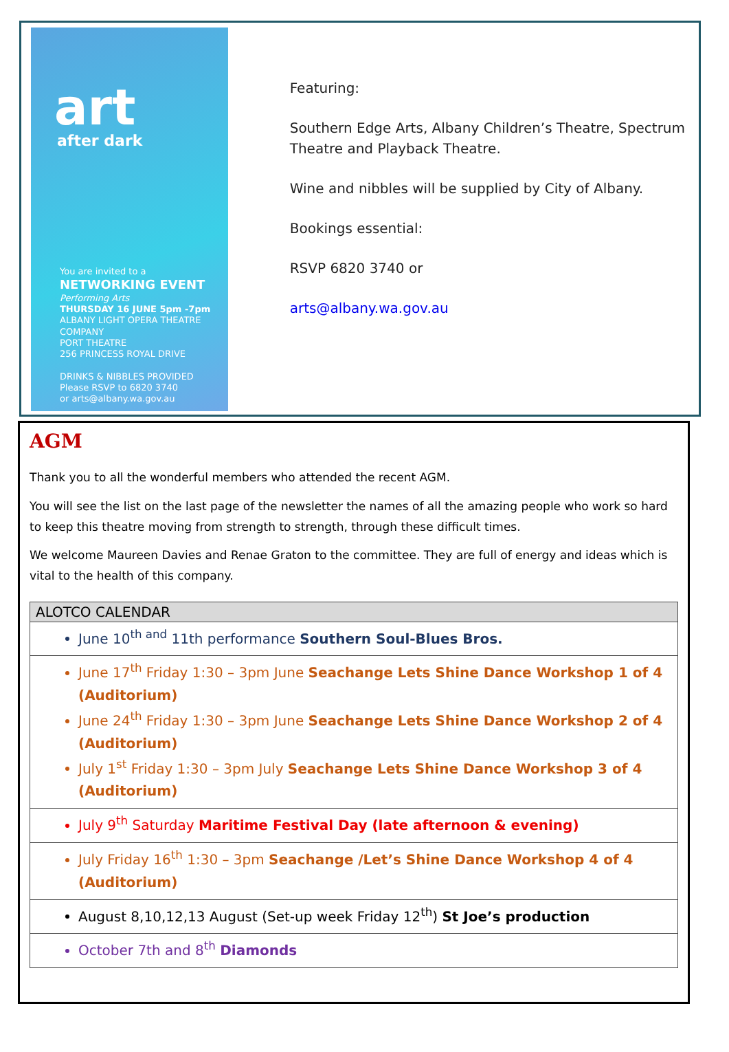art
after dark
You are invited to a
NETWORKING EVENT
Performing Arts
THURSDAY 16 JUNE 5pm -7pm
ALBANY LIGHT OPERA THEATRE COMPANY
PORT THEATRE
256 PRINCESS ROYAL DRIVE
DRINKS & NIBBLES PROVIDED
Please RSVP to 6820 3740
or arts@albany.wa.gov.au
Featuring:
Southern Edge Arts, Albany Children’s Theatre, Spectrum Theatre and Playback Theatre.
Wine and nibbles will be supplied by City of Albany.
Bookings essential:
RSVP 6820 3740 or
arts@albany.wa.gov.au
AGM
Thank you to all the wonderful members who attended the recent AGM.
You will see the list on the last page of the newsletter the names of all the amazing people who work so hard to keep this theatre moving from strength to strength, through these difficult times.
We welcome Maureen Davies and Renae Graton to the committee. They are full of energy and ideas which is vital to the health of this company.
| ALOTCO CALENDAR |
| --- |
| June 10<sup>th and</sup> 11th performance Southern Soul-Blues Bros. |
| June 17<sup>th</sup> Friday 1:30 – 3pm June Seachange Lets Shine Dance Workshop 1 of 4 (Auditorium) June 24<sup>th</sup> Friday 1:30 – 3pm June Seachange Lets Shine Dance Workshop 2 of 4 (Auditorium) July 1<sup>st</sup> Friday 1:30 – 3pm July Seachange Lets Shine Dance Workshop 3 of 4 (Auditorium) |
| July 9<sup>th</sup> Saturday Maritime Festival Day (late afternoon & evening) |
| July Friday 16<sup>th</sup> 1:30 – 3pm Seachange /Let’s Shine Dance Workshop 4 of 4 (Auditorium) |
| August 8,10,12,13 August (Set-up week Friday 12<sup>th</sup>) St Joe’s production |
| October 7th and 8<sup>th</sup> Diamonds |